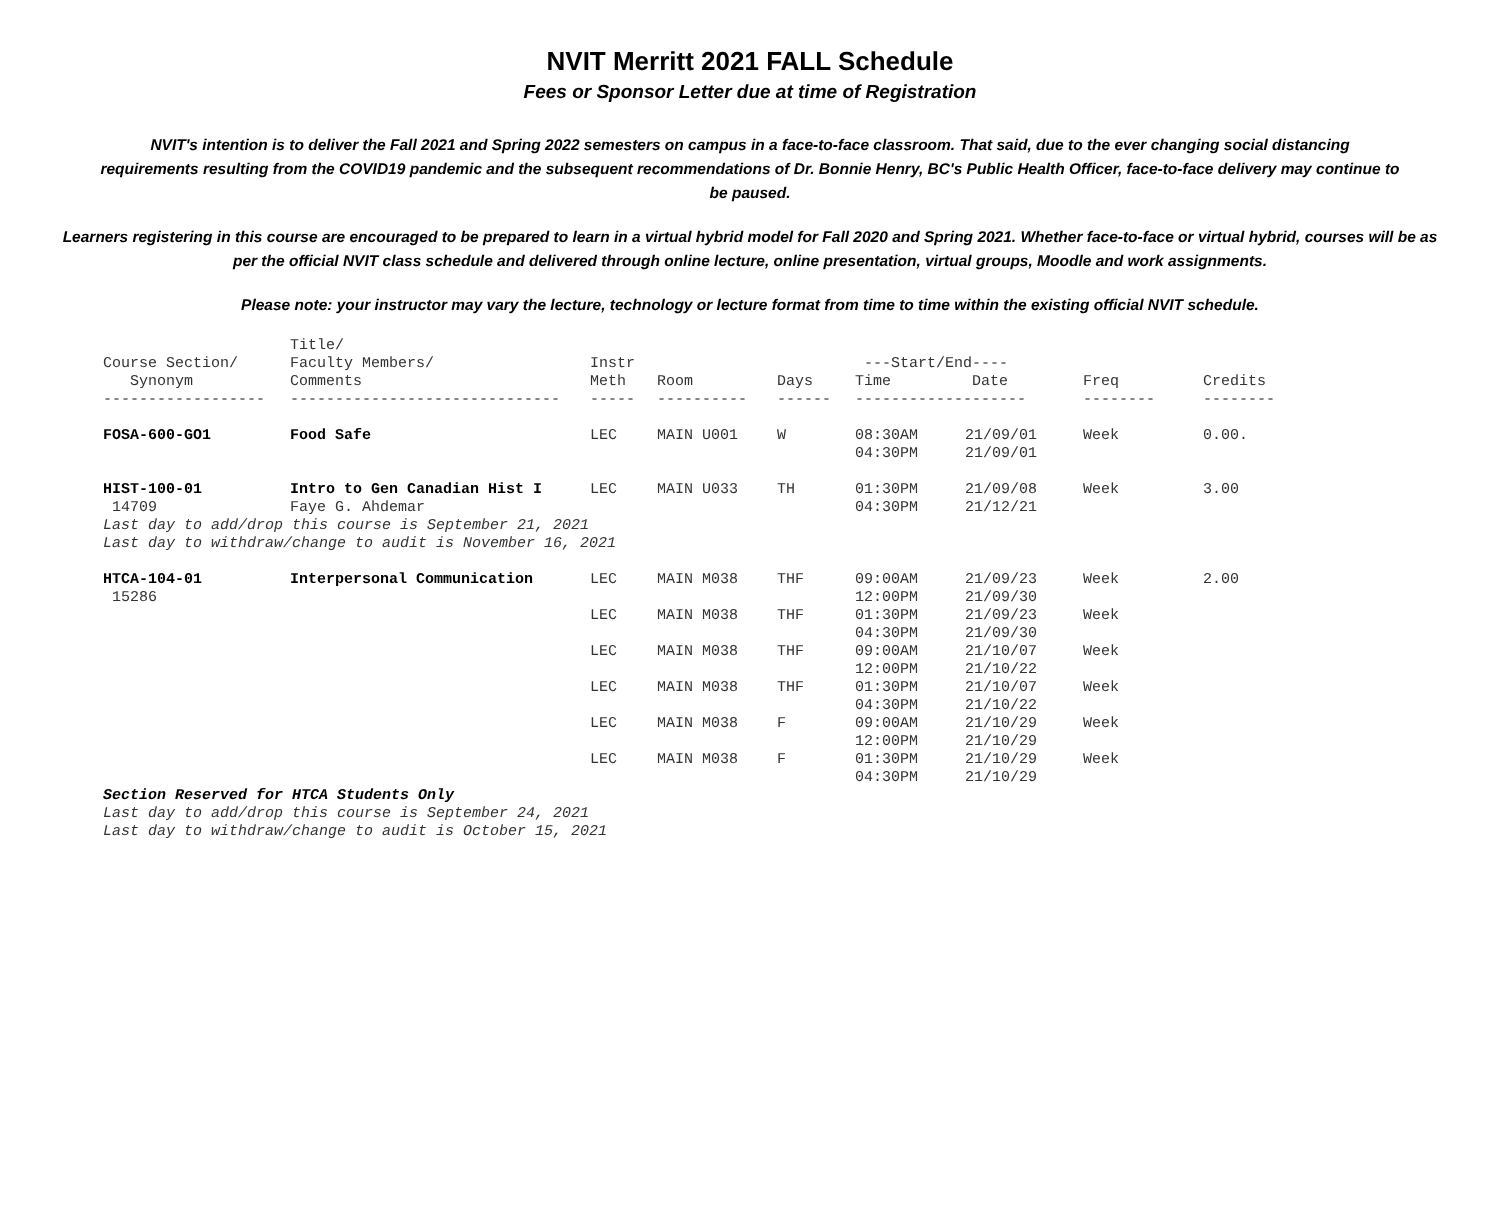NVIT Merritt 2021 FALL Schedule
Fees or Sponsor Letter due at time of Registration
NVIT's intention is to deliver the Fall 2021 and Spring 2022 semesters on campus in a face-to-face classroom. That said, due to the ever changing social distancing requirements resulting from the COVID19 pandemic and the subsequent recommendations of Dr. Bonnie Henry, BC's Public Health Officer, face-to-face delivery may continue to be paused.
Learners registering in this course are encouraged to be prepared to learn in a virtual hybrid model for Fall 2020 and Spring 2021. Whether face-to-face or virtual hybrid, courses will be as per the official NVIT class schedule and delivered through online lecture, online presentation, virtual groups, Moodle and work assignments.
Please note: your instructor may vary the lecture, technology or lecture format from time to time within the existing official NVIT schedule.
| Course Section/ Synonym | Title/ Faculty Members/ Comments | Instr Meth | Room | Days | ---Start/End---- Time Date | | Freq | Credits |
| --- | --- | --- | --- | --- | --- | --- | --- | --- |
| ------------------ | ------------------------------ | ----- | ---------- | ------ | ------------------- | | -------- | -------- |
| FOSA-600-GO1 | Food Safe | LEC | MAIN U001 | W | 08:30AM 04:30PM | 21/09/01 21/09/01 | Week | 0.00. |
| HIST-100-01 14709 | Intro to Gen Canadian Hist I Faye G. Ahdemar | LEC | MAIN U033 | TH | 01:30PM 04:30PM | 21/09/08 21/12/21 | Week | 3.00 |
| Last day to add/drop this course is September 21, 2021 Last day to withdraw/change to audit is November 16, 2021 | | | | | | | | |
| HTCA-104-01 15286 | Interpersonal Communication | LEC | MAIN M038 | THF | 09:00AM 12:00PM | 21/09/23 21/09/30 | Week | 2.00 |
| | | LEC | MAIN M038 | THF | 01:30PM 04:30PM | 21/09/23 21/09/30 | Week | |
| | | LEC | MAIN M038 | THF | 09:00AM 12:00PM | 21/10/07 21/10/22 | Week | |
| | | LEC | MAIN M038 | THF | 01:30PM 04:30PM | 21/10/07 21/10/22 | Week | |
| | | LEC | MAIN M038 | F | 09:00AM 12:00PM | 21/10/29 21/10/29 | Week | |
| | | LEC | MAIN M038 | F | 01:30PM 04:30PM | 21/10/29 21/10/29 | Week | |
| Section Reserved for HTCA Students Only Last day to add/drop this course is September 24, 2021 Last day to withdraw/change to audit is October 15, 2021 | | | | | | | | |